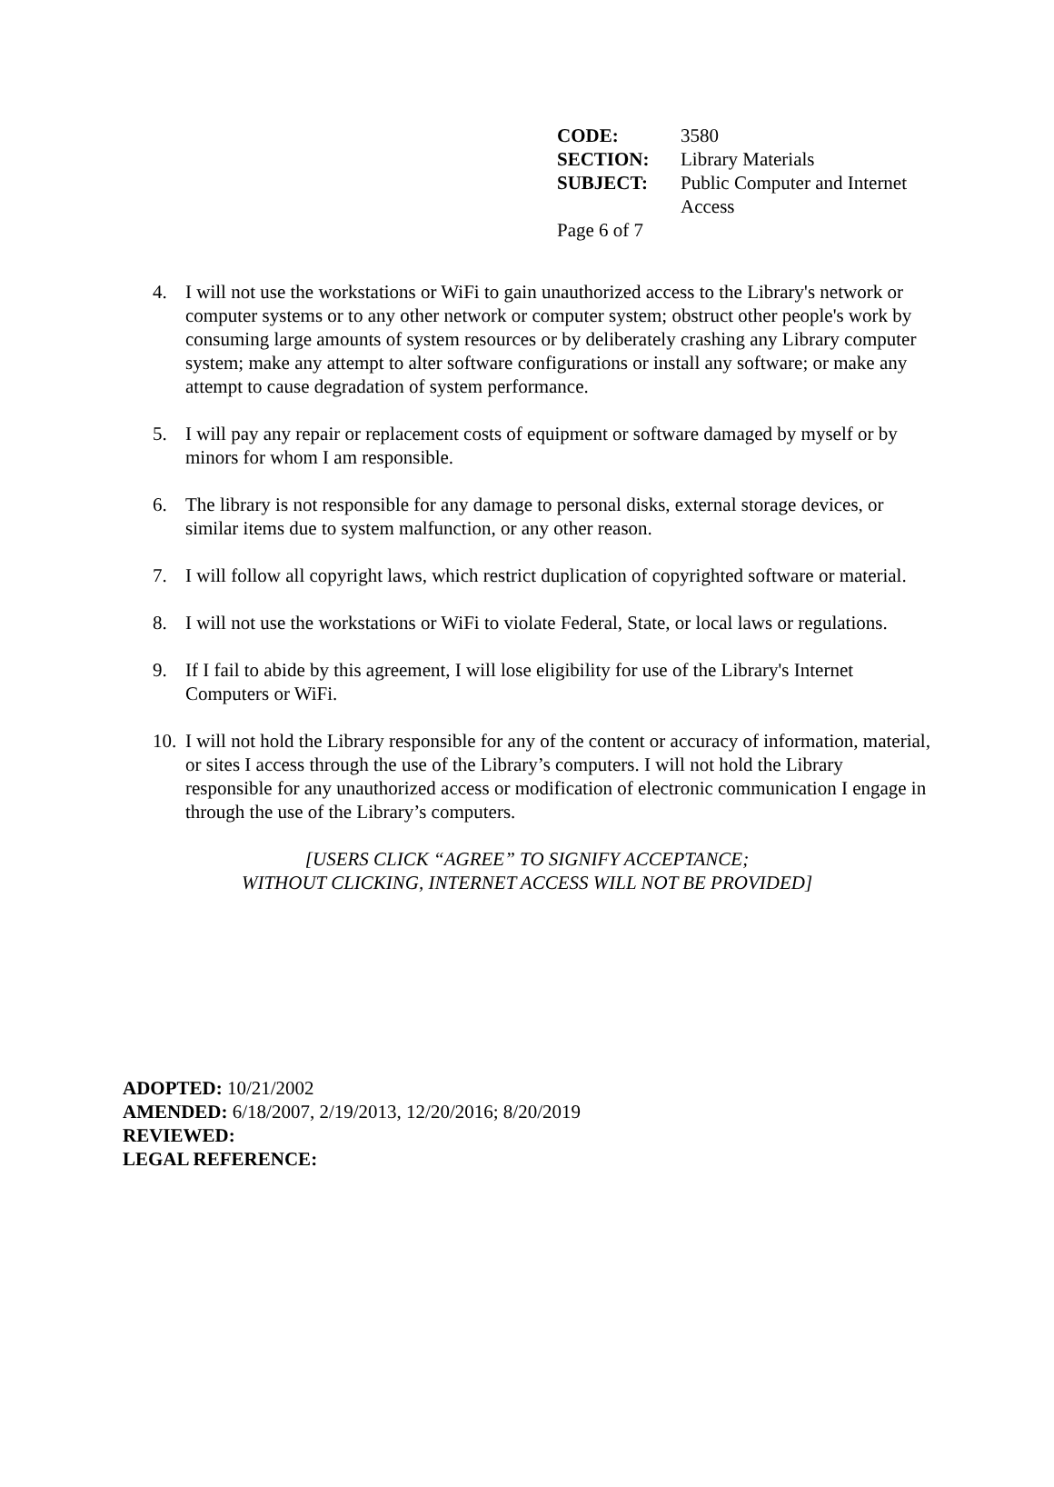| CODE: | 3580 |
| SECTION: | Library Materials |
| SUBJECT: | Public Computer and Internet Access |
Page 6 of 7
4. I will not use the workstations or WiFi to gain unauthorized access to the Library's network or computer systems or to any other network or computer system; obstruct other people's work by consuming large amounts of system resources or by deliberately crashing any Library computer system; make any attempt to alter software configurations or install any software; or make any attempt to cause degradation of system performance.
5. I will pay any repair or replacement costs of equipment or software damaged by myself or by minors for whom I am responsible.
6. The library is not responsible for any damage to personal disks, external storage devices, or similar items due to system malfunction, or any other reason.
7. I will follow all copyright laws, which restrict duplication of copyrighted software or material.
8. I will not use the workstations or WiFi to violate Federal, State, or local laws or regulations.
9. If I fail to abide by this agreement, I will lose eligibility for use of the Library's Internet Computers or WiFi.
10. I will not hold the Library responsible for any of the content or accuracy of information, material, or sites I access through the use of the Library’s computers. I will not hold the Library responsible for any unauthorized access or modification of electronic communication I engage in through the use of the Library’s computers.
[USERS CLICK “AGREE” TO SIGNIFY ACCEPTANCE;
WITHOUT CLICKING, INTERNET ACCESS WILL NOT BE PROVIDED]
ADOPTED: 10/21/2002
AMENDED: 6/18/2007, 2/19/2013, 12/20/2016; 8/20/2019
REVIEWED:
LEGAL REFERENCE: